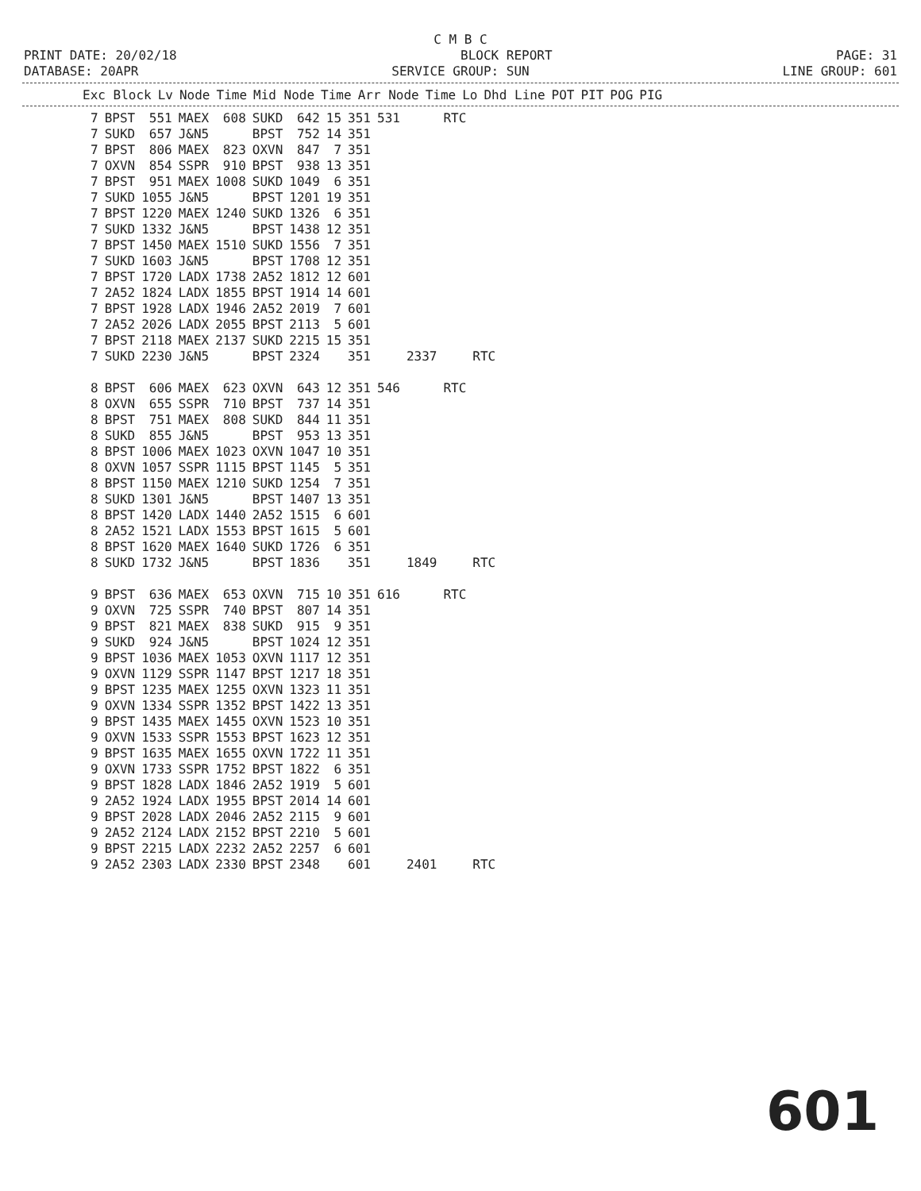C M B C
PRINT DATE: 20/02/18 BLOCK REPORT PAGE: 31
DATABASE: 20APR SERVICE GROUP: SUN LINE GROUP: 601
| Exc Block | Lv | Node | Time | Mid Node | Time | Arr Node | Time | Lo | Dhd Line | POT | PIT | POG | PIG |
| --- | --- | --- | --- | --- | --- | --- | --- | --- | --- | --- | --- | --- | --- |
| 7 | BPST | 551 | MAEX | 608 | SUKD | 642 | 15 | 351 | 531 | | RTC | |
| 7 | SUKD | 657 | J&N5 | | BPST | 752 | 14 | 351 | | | | |
| 7 | BPST | 806 | MAEX | 823 | OXVN | 847 | 7 | 351 | | | | |
| 7 | OXVN | 854 | SSPR | 910 | BPST | 938 | 13 | 351 | | | | |
| 7 | BPST | 951 | MAEX | 1008 | SUKD | 1049 | 6 | 351 | | | | |
| 7 | SUKD | 1055 | J&N5 | | BPST | 1201 | 19 | 351 | | | | |
| 7 | BPST | 1220 | MAEX | 1240 | SUKD | 1326 | 6 | 351 | | | | |
| 7 | SUKD | 1332 | J&N5 | | BPST | 1438 | 12 | 351 | | | | |
| 7 | BPST | 1450 | MAEX | 1510 | SUKD | 1556 | 7 | 351 | | | | |
| 7 | SUKD | 1603 | J&N5 | | BPST | 1708 | 12 | 351 | | | | |
| 7 | BPST | 1720 | LADX | 1738 | 2A52 | 1812 | 12 | 601 | | | | |
| 7 | 2A52 | 1824 | LADX | 1855 | BPST | 1914 | 14 | 601 | | | | |
| 7 | BPST | 1928 | LADX | 1946 | 2A52 | 2019 | 7 | 601 | | | | |
| 7 | 2A52 | 2026 | LADX | 2055 | BPST | 2113 | 5 | 601 | | | | |
| 7 | BPST | 2118 | MAEX | 2137 | SUKD | 2215 | 15 | 351 | | | | |
| 7 | SUKD | 2230 | J&N5 | | BPST | 2324 | | 351 | | 2337 | | RTC |
| 8 | BPST | 606 | MAEX | 623 | OXVN | 643 | 12 | 351 | 546 | | RTC | |
| 8 | OXVN | 655 | SSPR | 710 | BPST | 737 | 14 | 351 | | | | |
| 8 | BPST | 751 | MAEX | 808 | SUKD | 844 | 11 | 351 | | | | |
| 8 | SUKD | 855 | J&N5 | | BPST | 953 | 13 | 351 | | | | |
| 8 | BPST | 1006 | MAEX | 1023 | OXVN | 1047 | 10 | 351 | | | | |
| 8 | OXVN | 1057 | SSPR | 1115 | BPST | 1145 | 5 | 351 | | | | |
| 8 | BPST | 1150 | MAEX | 1210 | SUKD | 1254 | 7 | 351 | | | | |
| 8 | SUKD | 1301 | J&N5 | | BPST | 1407 | 13 | 351 | | | | |
| 8 | BPST | 1420 | LADX | 1440 | 2A52 | 1515 | 6 | 601 | | | | |
| 8 | 2A52 | 1521 | LADX | 1553 | BPST | 1615 | 5 | 601 | | | | |
| 8 | BPST | 1620 | MAEX | 1640 | SUKD | 1726 | 6 | 351 | | | | |
| 8 | SUKD | 1732 | J&N5 | | BPST | 1836 | | 351 | | 1849 | | RTC |
| 9 | BPST | 636 | MAEX | 653 | OXVN | 715 | 10 | 351 | 616 | | RTC | |
| 9 | OXVN | 725 | SSPR | 740 | BPST | 807 | 14 | 351 | | | | |
| 9 | BPST | 821 | MAEX | 838 | SUKD | 915 | 9 | 351 | | | | |
| 9 | SUKD | 924 | J&N5 | | BPST | 1024 | 12 | 351 | | | | |
| 9 | BPST | 1036 | MAEX | 1053 | OXVN | 1117 | 12 | 351 | | | | |
| 9 | OXVN | 1129 | SSPR | 1147 | BPST | 1217 | 18 | 351 | | | | |
| 9 | BPST | 1235 | MAEX | 1255 | OXVN | 1323 | 11 | 351 | | | | |
| 9 | OXVN | 1334 | SSPR | 1352 | BPST | 1422 | 13 | 351 | | | | |
| 9 | BPST | 1435 | MAEX | 1455 | OXVN | 1523 | 10 | 351 | | | | |
| 9 | OXVN | 1533 | SSPR | 1553 | BPST | 1623 | 12 | 351 | | | | |
| 9 | BPST | 1635 | MAEX | 1655 | OXVN | 1722 | 11 | 351 | | | | |
| 9 | OXVN | 1733 | SSPR | 1752 | BPST | 1822 | 6 | 351 | | | | |
| 9 | BPST | 1828 | LADX | 1846 | 2A52 | 1919 | 5 | 601 | | | | |
| 9 | 2A52 | 1924 | LADX | 1955 | BPST | 2014 | 14 | 601 | | | | |
| 9 | BPST | 2028 | LADX | 2046 | 2A52 | 2115 | 9 | 601 | | | | |
| 9 | 2A52 | 2124 | LADX | 2152 | BPST | 2210 | 5 | 601 | | | | |
| 9 | BPST | 2215 | LADX | 2232 | 2A52 | 2257 | 6 | 601 | | | | |
| 9 | 2A52 | 2303 | LADX | 2330 | BPST | 2348 | | 601 | | 2401 | | RTC |
601